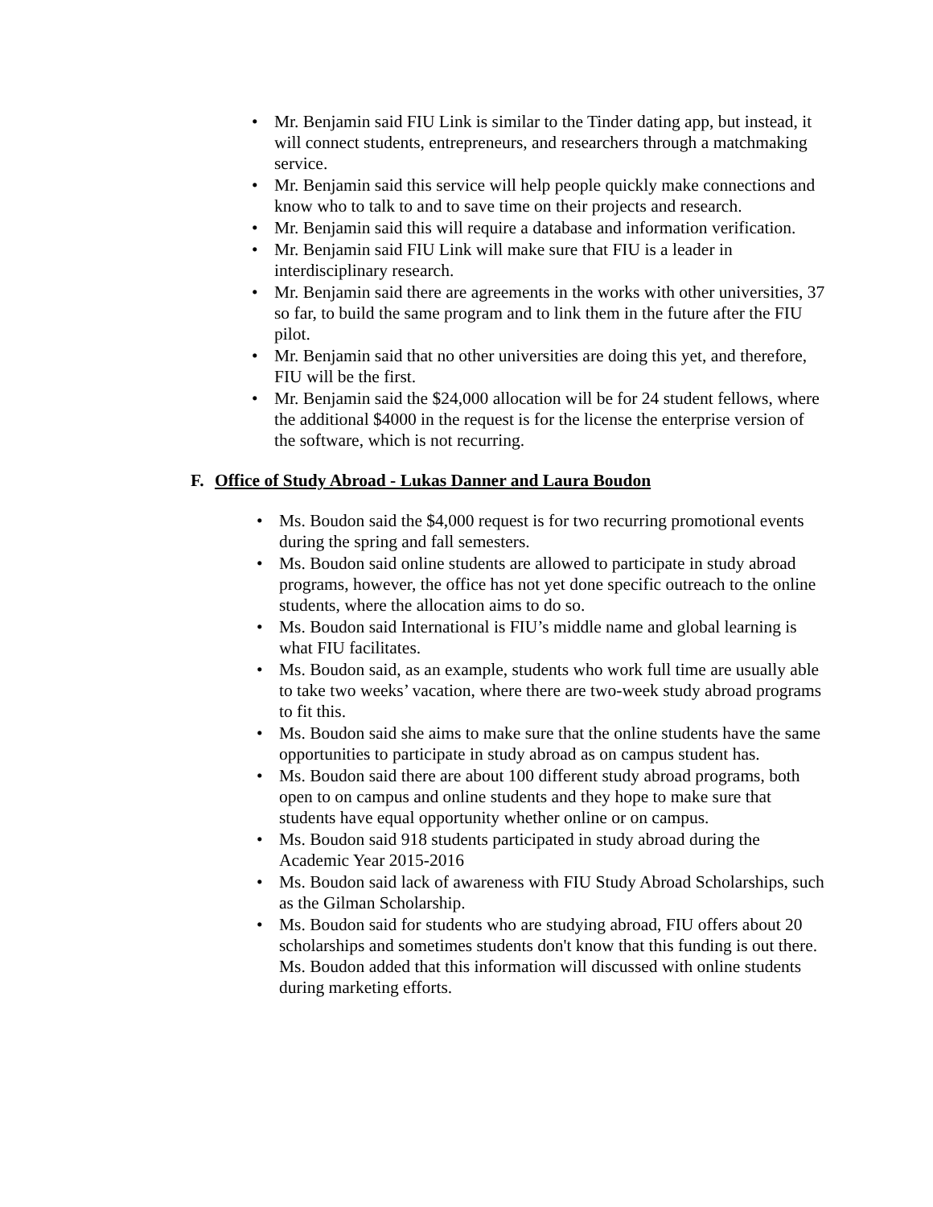• Mr. Benjamin said FIU Link is similar to the Tinder dating app, but instead, it will connect students, entrepreneurs, and researchers through a matchmaking service.
• Mr. Benjamin said this service will help people quickly make connections and know who to talk to and to save time on their projects and research.
• Mr. Benjamin said this will require a database and information verification.
• Mr. Benjamin said FIU Link will make sure that FIU is a leader in interdisciplinary research.
• Mr. Benjamin said there are agreements in the works with other universities, 37 so far, to build the same program and to link them in the future after the FIU pilot.
• Mr. Benjamin said that no other universities are doing this yet, and therefore, FIU will be the first.
• Mr. Benjamin said the $24,000 allocation will be for 24 student fellows, where the additional $4000 in the request is for the license the enterprise version of the software, which is not recurring.
F. Office of Study Abroad - Lukas Danner and Laura Boudon
• Ms. Boudon said the $4,000 request is for two recurring promotional events during the spring and fall semesters.
• Ms. Boudon said online students are allowed to participate in study abroad programs, however, the office has not yet done specific outreach to the online students, where the allocation aims to do so.
• Ms. Boudon said International is FIU’s middle name and global learning is what FIU facilitates.
• Ms. Boudon said, as an example, students who work full time are usually able to take two weeks’ vacation, where there are two-week study abroad programs to fit this.
• Ms. Boudon said she aims to make sure that the online students have the same opportunities to participate in study abroad as on campus student has.
• Ms. Boudon said there are about 100 different study abroad programs, both open to on campus and online students and they hope to make sure that students have equal opportunity whether online or on campus.
• Ms. Boudon said 918 students participated in study abroad during the Academic Year 2015-2016
• Ms. Boudon said lack of awareness with FIU Study Abroad Scholarships, such as the Gilman Scholarship.
• Ms. Boudon said for students who are studying abroad, FIU offers about 20 scholarships and sometimes students don't know that this funding is out there. Ms. Boudon added that this information will discussed with online students during marketing efforts.